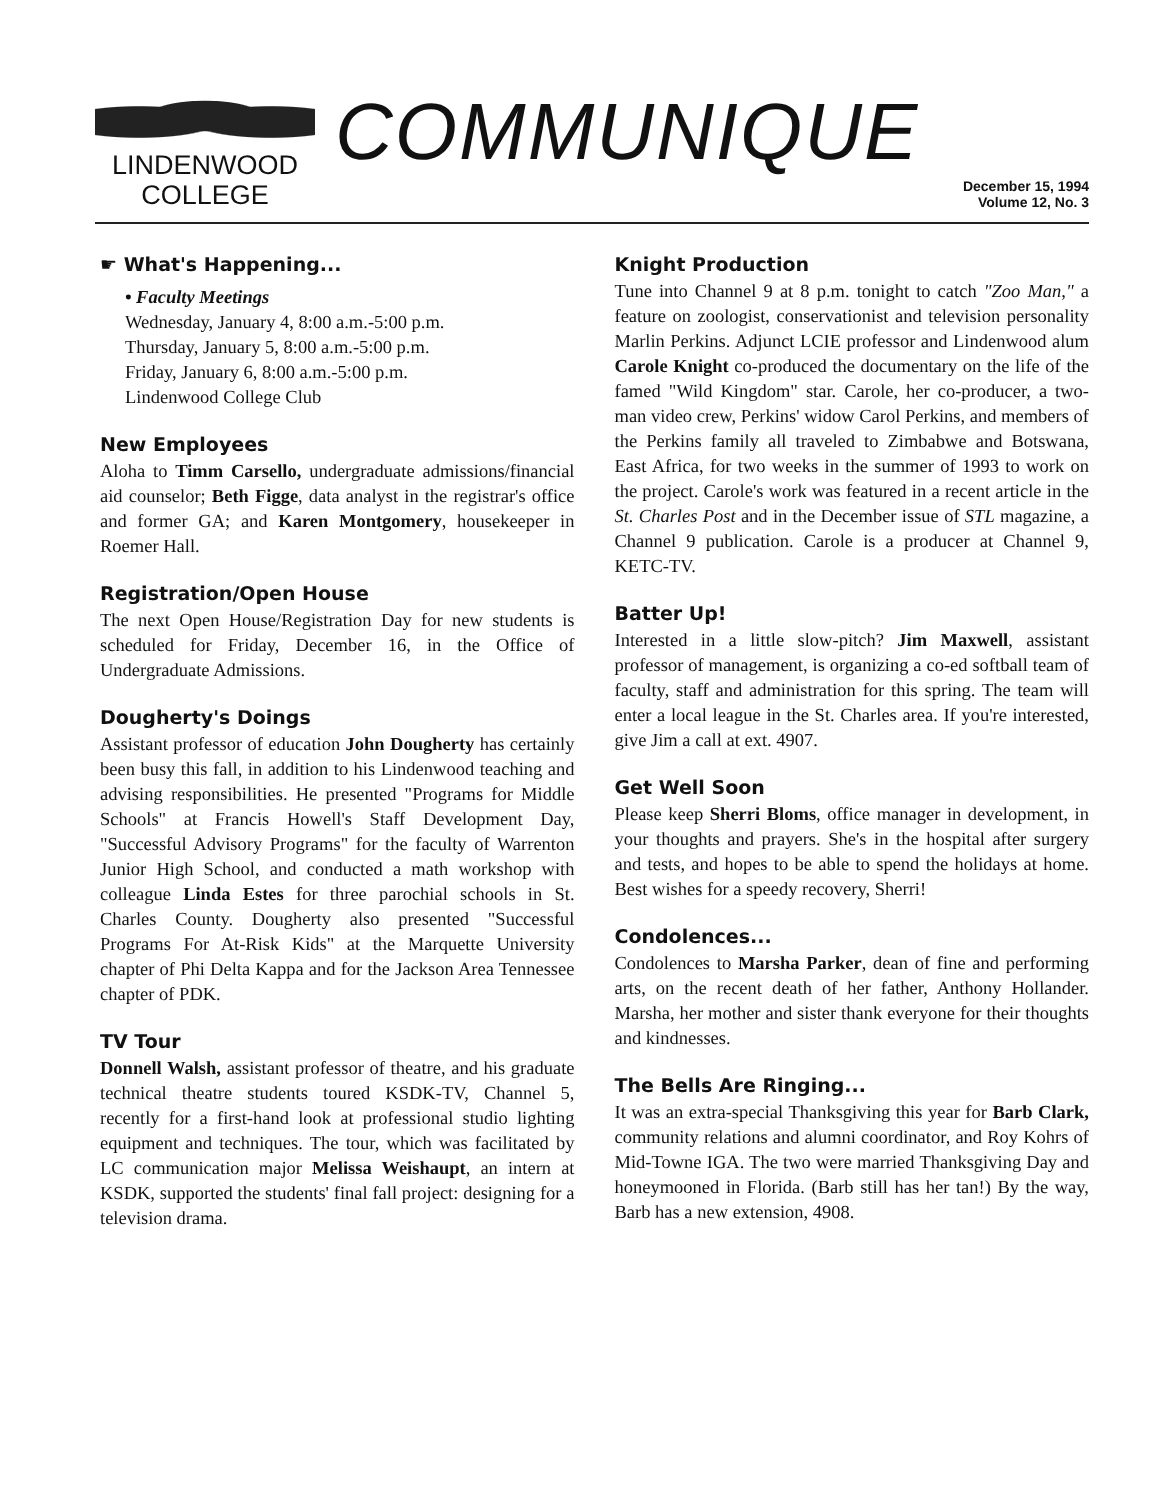LINDENWOOD
COLLEGE
COMMUNIQUE
December 15, 1994
Volume 12, No. 3
☛ What's Happening...
• Faculty Meetings
Wednesday, January 4, 8:00 a.m.-5:00 p.m.
Thursday, January 5, 8:00 a.m.-5:00 p.m.
Friday, January 6, 8:00 a.m.-5:00 p.m.
Lindenwood College Club
New Employees
Aloha to Timm Carsello, undergraduate admissions/financial aid counselor; Beth Figge, data analyst in the registrar's office and former GA; and Karen Montgomery, housekeeper in Roemer Hall.
Registration/Open House
The next Open House/Registration Day for new students is scheduled for Friday, December 16, in the Office of Undergraduate Admissions.
Dougherty's Doings
Assistant professor of education John Dougherty has certainly been busy this fall, in addition to his Lindenwood teaching and advising responsibilities. He presented "Programs for Middle Schools" at Francis Howell's Staff Development Day, "Successful Advisory Programs" for the faculty of Warrenton Junior High School, and conducted a math workshop with colleague Linda Estes for three parochial schools in St. Charles County. Dougherty also presented "Successful Programs For At-Risk Kids" at the Marquette University chapter of Phi Delta Kappa and for the Jackson Area Tennessee chapter of PDK.
TV Tour
Donnell Walsh, assistant professor of theatre, and his graduate technical theatre students toured KSDK-TV, Channel 5, recently for a first-hand look at professional studio lighting equipment and techniques. The tour, which was facilitated by LC communication major Melissa Weishaupt, an intern at KSDK, supported the students' final fall project: designing for a television drama.
Knight Production
Tune into Channel 9 at 8 p.m. tonight to catch "Zoo Man," a feature on zoologist, conservationist and television personality Marlin Perkins. Adjunct LCIE professor and Lindenwood alum Carole Knight co-produced the documentary on the life of the famed "Wild Kingdom" star. Carole, her co-producer, a two-man video crew, Perkins' widow Carol Perkins, and members of the Perkins family all traveled to Zimbabwe and Botswana, East Africa, for two weeks in the summer of 1993 to work on the project. Carole's work was featured in a recent article in the St. Charles Post and in the December issue of STL magazine, a Channel 9 publication. Carole is a producer at Channel 9, KETC-TV.
Batter Up!
Interested in a little slow-pitch? Jim Maxwell, assistant professor of management, is organizing a co-ed softball team of faculty, staff and administration for this spring. The team will enter a local league in the St. Charles area. If you're interested, give Jim a call at ext. 4907.
Get Well Soon
Please keep Sherri Bloms, office manager in development, in your thoughts and prayers. She's in the hospital after surgery and tests, and hopes to be able to spend the holidays at home. Best wishes for a speedy recovery, Sherri!
Condolences...
Condolences to Marsha Parker, dean of fine and performing arts, on the recent death of her father, Anthony Hollander. Marsha, her mother and sister thank everyone for their thoughts and kindnesses.
The Bells Are Ringing...
It was an extra-special Thanksgiving this year for Barb Clark, community relations and alumni coordinator, and Roy Kohrs of Mid-Towne IGA. The two were married Thanksgiving Day and honeymooned in Florida. (Barb still has her tan!) By the way, Barb has a new extension, 4908.